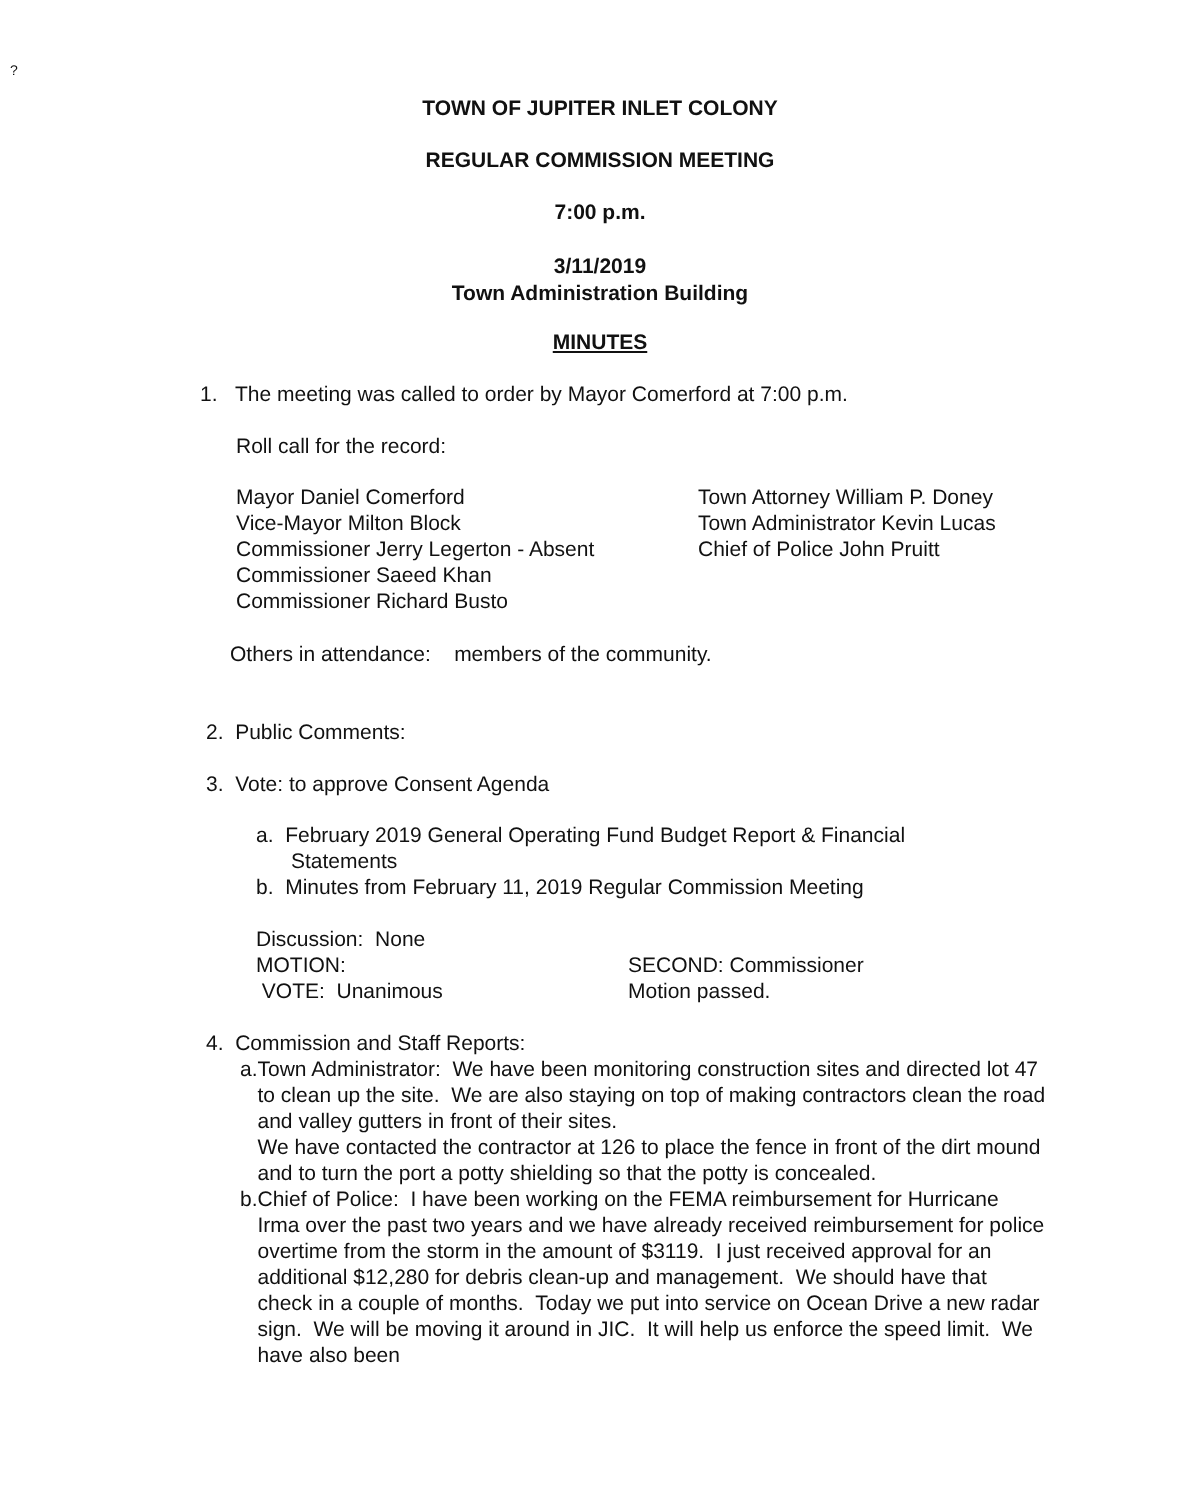?
TOWN OF JUPITER INLET COLONY
REGULAR COMMISSION MEETING
7:00 p.m.
3/11/2019
Town Administration Building
MINUTES
1. The meeting was called to order by Mayor Comerford at 7:00 p.m.
Roll call for the record:
Mayor Daniel Comerford
Vice-Mayor Milton Block
Commissioner Jerry Legerton - Absent
Commissioner Saeed Khan
Commissioner Richard Busto
Town Attorney William P. Doney
Town Administrator Kevin Lucas
Chief of Police John Pruitt
Others in attendance: members of the community.
2. Public Comments:
3. Vote: to approve Consent Agenda
a. February 2019 General Operating Fund Budget Report & Financial
Statements
b. Minutes from February 11, 2019 Regular Commission Meeting
Discussion: None
MOTION:
VOTE: Unanimous
SECOND: Commissioner
Motion passed.
4. Commission and Staff Reports:
a. Town Administrator: We have been monitoring construction sites and directed lot 47 to clean up the site. We are also staying on top of making contractors clean the road and valley gutters in front of their sites.
We have contacted the contractor at 126 to place the fence in front of the dirt mound and to turn the port a potty shielding so that the potty is concealed.
b. Chief of Police: I have been working on the FEMA reimbursement for Hurricane Irma over the past two years and we have already received reimbursement for police overtime from the storm in the amount of $3119. I just received approval for an additional $12,280 for debris clean-up and management. We should have that check in a couple of months. Today we put into service on Ocean Drive a new radar sign. We will be moving it around in JIC. It will help us enforce the speed limit. We have also been